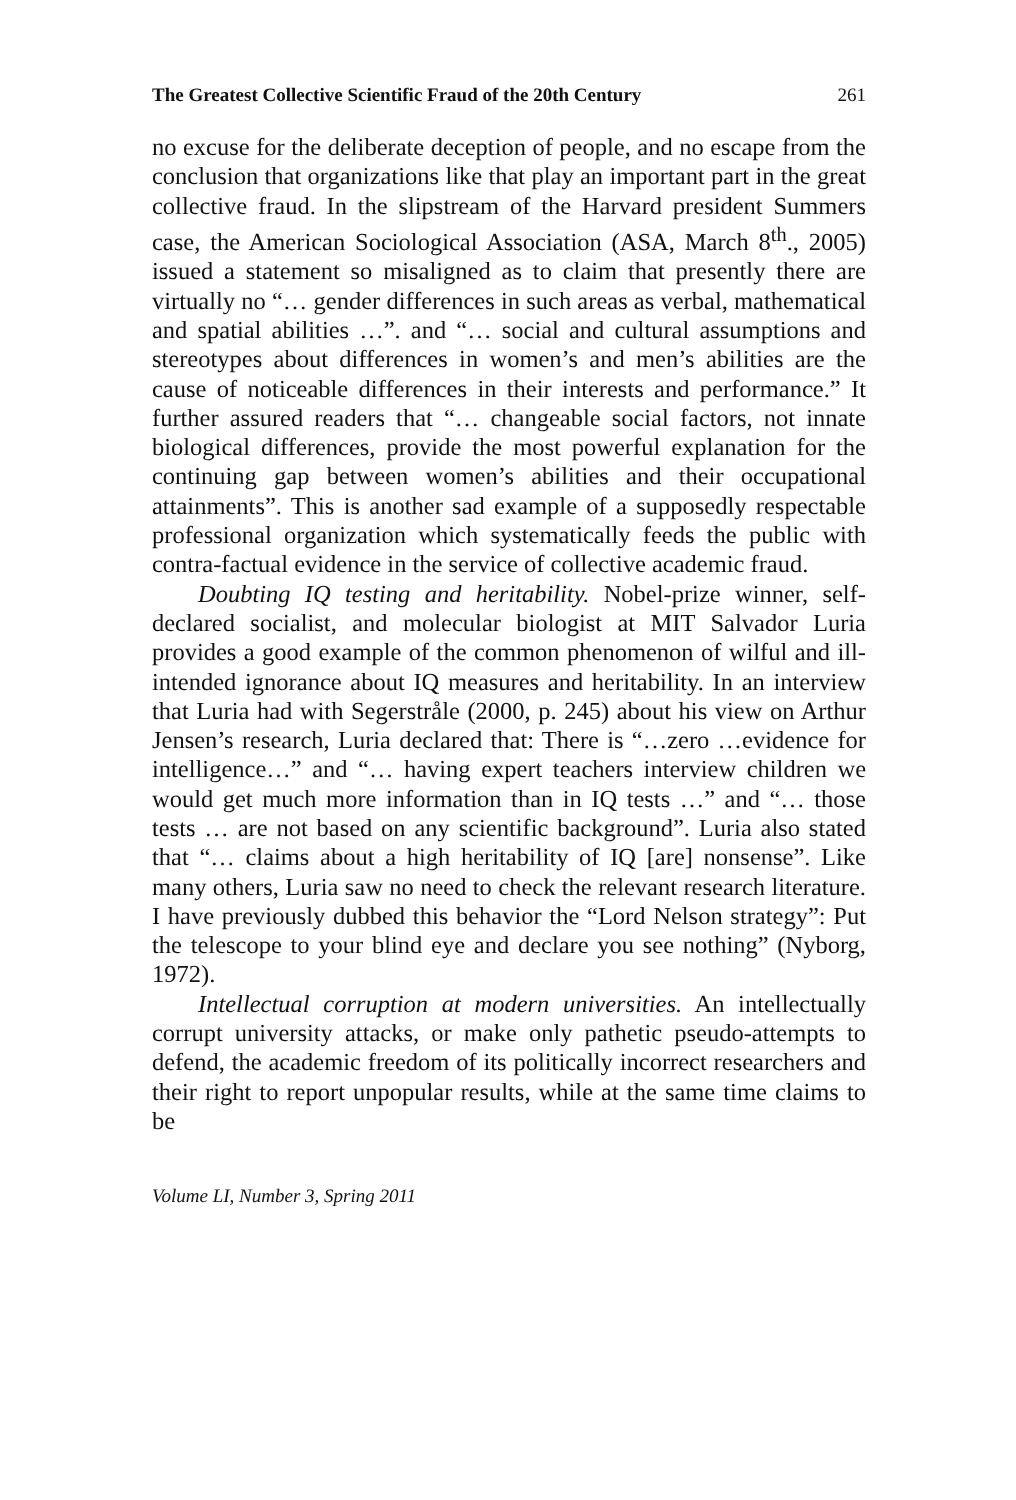The Greatest Collective Scientific Fraud of the 20th Century 261
no excuse for the deliberate deception of people, and no escape from the conclusion that organizations like that play an important part in the great collective fraud. In the slipstream of the Harvard president Summers case, the American Sociological Association (ASA, March 8<sup>th</sup>., 2005) issued a statement so misaligned as to claim that presently there are virtually no “… gender differences in such areas as verbal, mathematical and spatial abilities …”. and “… social and cultural assumptions and stereotypes about differences in women’s and men’s abilities are the cause of noticeable differences in their interests and performance.” It further assured readers that “… changeable social factors, not innate biological differences, provide the most powerful explanation for the continuing gap between women’s abilities and their occupational attainments”. This is another sad example of a supposedly respectable professional organization which systematically feeds the public with contra-factual evidence in the service of collective academic fraud.
Doubting IQ testing and heritability. Nobel-prize winner, self-declared socialist, and molecular biologist at MIT Salvador Luria provides a good example of the common phenomenon of wilful and ill-intended ignorance about IQ measures and heritability. In an interview that Luria had with Segerstråle (2000, p. 245) about his view on Arthur Jensen’s research, Luria declared that: There is “…zero …evidence for intelligence…” and “… having expert teachers interview children we would get much more information than in IQ tests …” and “… those tests … are not based on any scientific background”. Luria also stated that “… claims about a high heritability of IQ [are] nonsense”. Like many others, Luria saw no need to check the relevant research literature. I have previously dubbed this behavior the “Lord Nelson strategy”: Put the telescope to your blind eye and declare you see nothing” (Nyborg, 1972).
Intellectual corruption at modern universities. An intellectually corrupt university attacks, or make only pathetic pseudo-attempts to defend, the academic freedom of its politically incorrect researchers and their right to report unpopular results, while at the same time claims to be
Volume LI, Number 3, Spring 2011